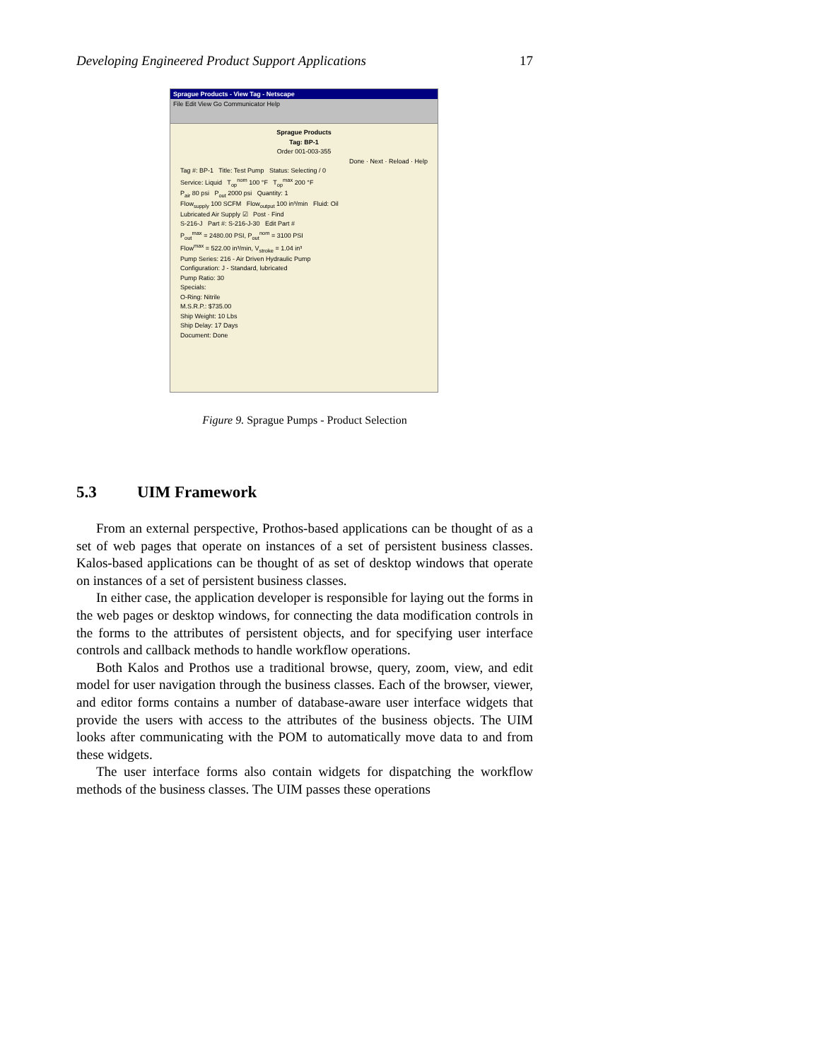Developing Engineered Product Support Applications 17
Sprague Products - View Tag - Netscape
File Edit View Go Communicator Help
Sprague Products
Tag: BP-1
Order 001-003-355
Done · Next · Reload · Help
Tag #: BP-1 Title: Test Pump Status: Selecting / 0
Service: Liquid T<sub>op</sub><sup>nom</sup> 100 °F T<sub>op</sub><sup>max</sup> 200 °F
P<sub>air</sub> 80 psi P<sub>out</sub> 2000 psi Quantity: 1
Flow<sub>supply</sub> 100 SCFM Flow<sub>output</sub> 100 in³/min Fluid: Oil
Lubricated Air Supply ☑ Post · Find
S-216-J Part #: S-216-J-30 Edit Part #
P<sub>out</sub><sup>max</sup> = 2480.00 PSI, P<sub>out</sub><sup>nom</sup> = 3100 PSI
Flow<sup>max</sup> = 522.00 in³/min, V<sub>stroke</sub> = 1.04 in³
Pump Series: 216 - Air Driven Hydraulic Pump
Configuration: J - Standard, lubricated
Pump Ratio: 30
Specials:
O-Ring: Nitrile
M.S.R.P.: $735.00
Ship Weight: 10 Lbs
Ship Delay: 17 Days
Document: Done
Figure 9. Sprague Pumps - Product Selection
5.3 UIM Framework
From an external perspective, Prothos-based applications can be thought of as a set of web pages that operate on instances of a set of persistent business classes. Kalos-based applications can be thought of as set of desktop windows that operate on instances of a set of persistent business classes.
In either case, the application developer is responsible for laying out the forms in the web pages or desktop windows, for connecting the data modification controls in the forms to the attributes of persistent objects, and for specifying user interface controls and callback methods to handle workflow operations.
Both Kalos and Prothos use a traditional browse, query, zoom, view, and edit model for user navigation through the business classes. Each of the browser, viewer, and editor forms contains a number of database-aware user interface widgets that provide the users with access to the attributes of the business objects. The UIM looks after communicating with the POM to automatically move data to and from these widgets.
The user interface forms also contain widgets for dispatching the workflow methods of the business classes. The UIM passes these operations